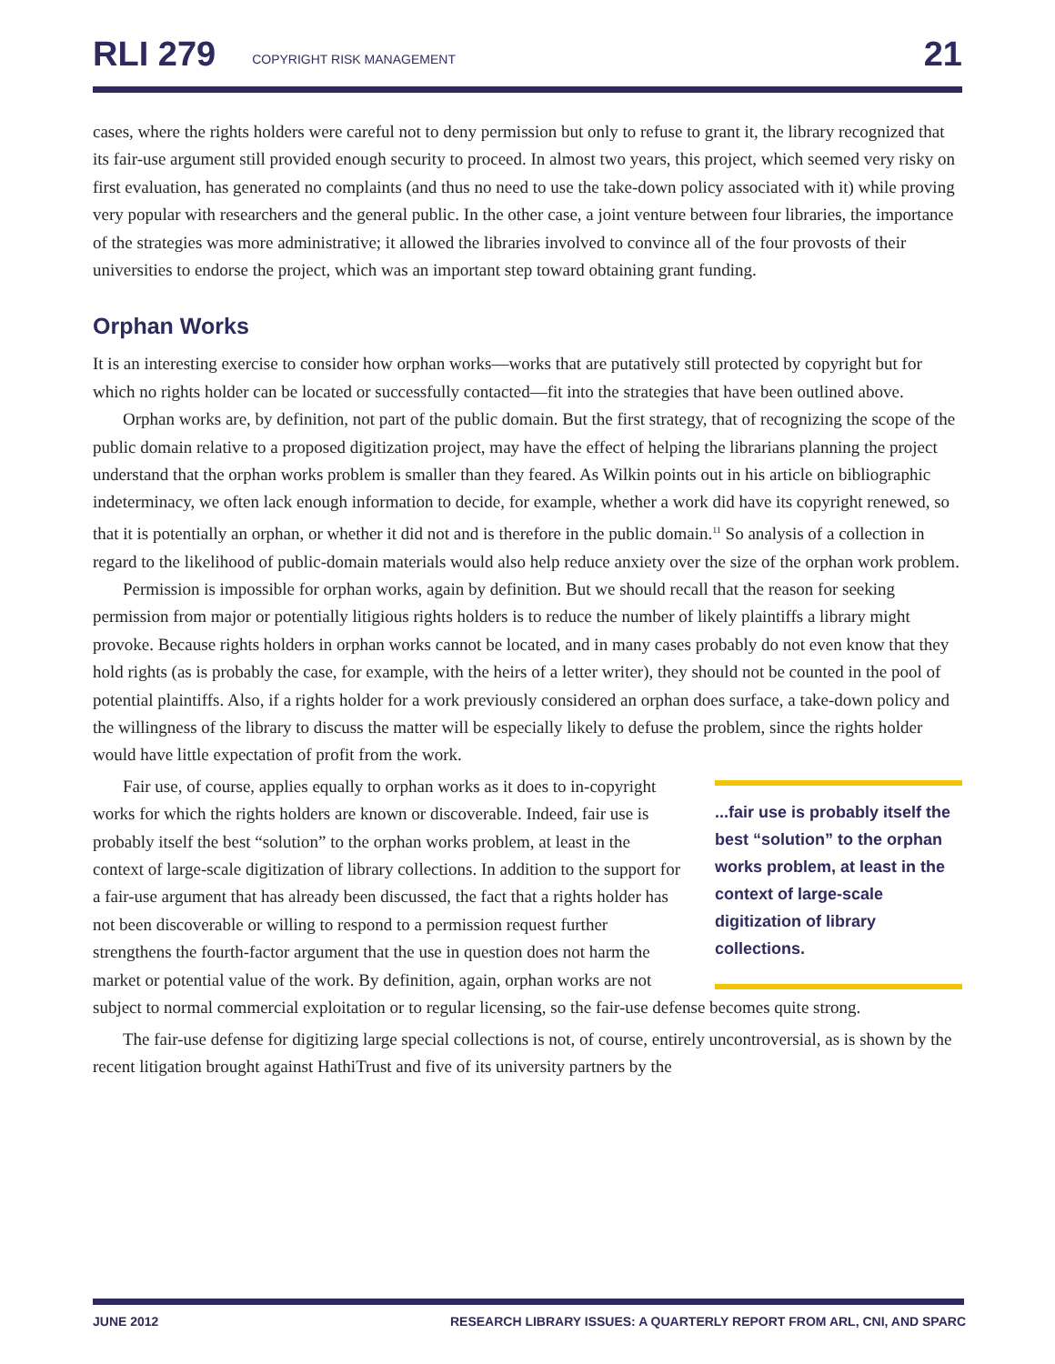RLI 279 COPYRIGHT RISK MANAGEMENT 21
cases, where the rights holders were careful not to deny permission but only to refuse to grant it, the library recognized that its fair-use argument still provided enough security to proceed. In almost two years, this project, which seemed very risky on first evaluation, has generated no complaints (and thus no need to use the take-down policy associated with it) while proving very popular with researchers and the general public. In the other case, a joint venture between four libraries, the importance of the strategies was more administrative; it allowed the libraries involved to convince all of the four provosts of their universities to endorse the project, which was an important step toward obtaining grant funding.
Orphan Works
It is an interesting exercise to consider how orphan works—works that are putatively still protected by copyright but for which no rights holder can be located or successfully contacted—fit into the strategies that have been outlined above.
Orphan works are, by definition, not part of the public domain. But the first strategy, that of recognizing the scope of the public domain relative to a proposed digitization project, may have the effect of helping the librarians planning the project understand that the orphan works problem is smaller than they feared. As Wilkin points out in his article on bibliographic indeterminacy, we often lack enough information to decide, for example, whether a work did have its copyright renewed, so that it is potentially an orphan, or whether it did not and is therefore in the public domain.<sup>11</sup> So analysis of a collection in regard to the likelihood of public-domain materials would also help reduce anxiety over the size of the orphan work problem.
Permission is impossible for orphan works, again by definition. But we should recall that the reason for seeking permission from major or potentially litigious rights holders is to reduce the number of likely plaintiffs a library might provoke. Because rights holders in orphan works cannot be located, and in many cases probably do not even know that they hold rights (as is probably the case, for example, with the heirs of a letter writer), they should not be counted in the pool of potential plaintiffs. Also, if a rights holder for a work previously considered an orphan does surface, a take-down policy and the willingness of the library to discuss the matter will be especially likely to defuse the problem, since the rights holder would have little expectation of profit from the work.
...fair use is probably itself the best “solution” to the orphan works problem, at least in the context of large-scale digitization of library collections.
Fair use, of course, applies equally to orphan works as it does to in-copyright works for which the rights holders are known or discoverable. Indeed, fair use is probably itself the best “solution” to the orphan works problem, at least in the context of large-scale digitization of library collections. In addition to the support for a fair-use argument that has already been discussed, the fact that a rights holder has not been discoverable or willing to respond to a permission request further strengthens the fourth-factor argument that the use in question does not harm the market or potential value of the work. By definition, again, orphan works are not subject to normal commercial exploitation or to regular licensing, so the fair-use defense becomes quite strong.
The fair-use defense for digitizing large special collections is not, of course, entirely uncontroversial, as is shown by the recent litigation brought against HathiTrust and five of its university partners by the
JUNE 2012 RESEARCH LIBRARY ISSUES: A QUARTERLY REPORT FROM ARL, CNI, AND SPARC